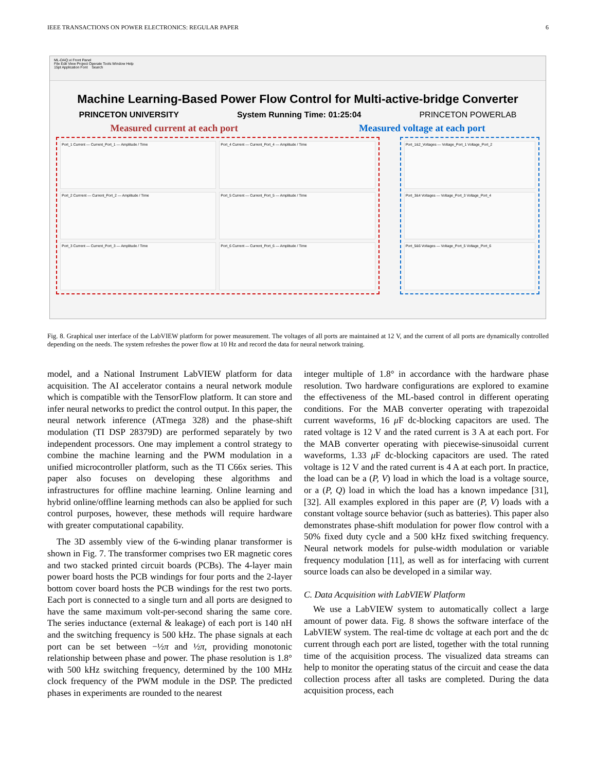IEEE TRANSACTIONS ON POWER ELECTRONICS: REGULAR PAPER 6
ML-DAQ.vi Front Panel
File Edit View Project Operate Tools Window Help
15pt Application Font Search
Machine Learning-Based Power Flow Control for Multi-active-bridge Converter
PRINCETON UNIVERSITY System Running Time: 01:25:04 PRINCETON POWERLAB
Measured current at each port Measured voltage at each port
Port_1 Current — Current_Port_1 — Amplitude / Time
Port_4 Current — Current_Port_4 — Amplitude / Time
Port_2 Currrent — Current_Port_2 — Amplitude / Time
Port_5 Current — Current_Port_5 — Amplitude / Time
Port_3 Current — Current_Port_3 — Amplitude / Time
Port_6 Current — Current_Port_6 — Amplitude / Time
Port_1&2_Voltages — Voltage_Port_1 Voltage_Port_2
Port_3&4 Voltages — Voltage_Port_3 Voltage_Port_4
Port_5&6 Voltages — Voltage_Port_5 Voltage_Port_6
Fig. 8. Graphical user interface of the LabVIEW platform for power measurement. The voltages of all ports are maintained at 12 V, and the current of all ports are dynamically controlled depending on the needs. The system refreshes the power flow at 10 Hz and record the data for neural network training.
model, and a National Instrument LabVIEW platform for data acquisition. The AI accelerator contains a neural network module which is compatible with the TensorFlow platform. It can store and infer neural networks to predict the control output. In this paper, the neural network inference (ATmega 328) and the phase-shift modulation (TI DSP 28379D) are performed separately by two independent processors. One may implement a control strategy to combine the machine learning and the PWM modulation in a unified microcontroller platform, such as the TI C66x series. This paper also focuses on developing these algorithms and infrastructures for offline machine learning. Online learning and hybrid online/offline learning methods can also be applied for such control purposes, however, these methods will require hardware with greater computational capability.
The 3D assembly view of the 6-winding planar transformer is shown in Fig. 7. The transformer comprises two ER magnetic cores and two stacked printed circuit boards (PCBs). The 4-layer main power board hosts the PCB windings for four ports and the 2-layer bottom cover board hosts the PCB windings for the rest two ports. Each port is connected to a single turn and all ports are designed to have the same maximum volt-per-second sharing the same core. The series inductance (external & leakage) of each port is 140 nH and the switching frequency is 500 kHz. The phase signals at each port can be set between −½π and ½π, providing monotonic relationship between phase and power. The phase resolution is 1.8° with 500 kHz switching frequency, determined by the 100 MHz clock frequency of the PWM module in the DSP. The predicted phases in experiments are rounded to the nearest
integer multiple of 1.8° in accordance with the hardware phase resolution. Two hardware configurations are explored to examine the effectiveness of the ML-based control in different operating conditions. For the MAB converter operating with trapezoidal current waveforms, 16 μ F dc-blocking capacitors are used. The rated voltage is 12 V and the rated current is 3 A at each port. For the MAB converter operating with piecewise-sinusoidal current waveforms, 1.33 μ F dc-blocking capacitors are used. The rated voltage is 12 V and the rated current is 4 A at each port. In practice, the load can be a (P, V) load in which the load is a voltage source, or a (P, Q) load in which the load has a known impedance [31], [32]. All examples explored in this paper are (P, V) loads with a constant voltage source behavior (such as batteries). This paper also demonstrates phase-shift modulation for power flow control with a 50% fixed duty cycle and a 500 kHz fixed switching frequency. Neural network models for pulse-width modulation or variable frequency modulation [11], as well as for interfacing with current source loads can also be developed in a similar way.
C. Data Acquisition with LabVIEW Platform
We use a LabVIEW system to automatically collect a large amount of power data. Fig. 8 shows the software interface of the LabVIEW system. The real-time dc voltage at each port and the dc current through each port are listed, together with the total running time of the acquisition process. The visualized data streams can help to monitor the operating status of the circuit and cease the data collection process after all tasks are completed. During the data acquisition process, each